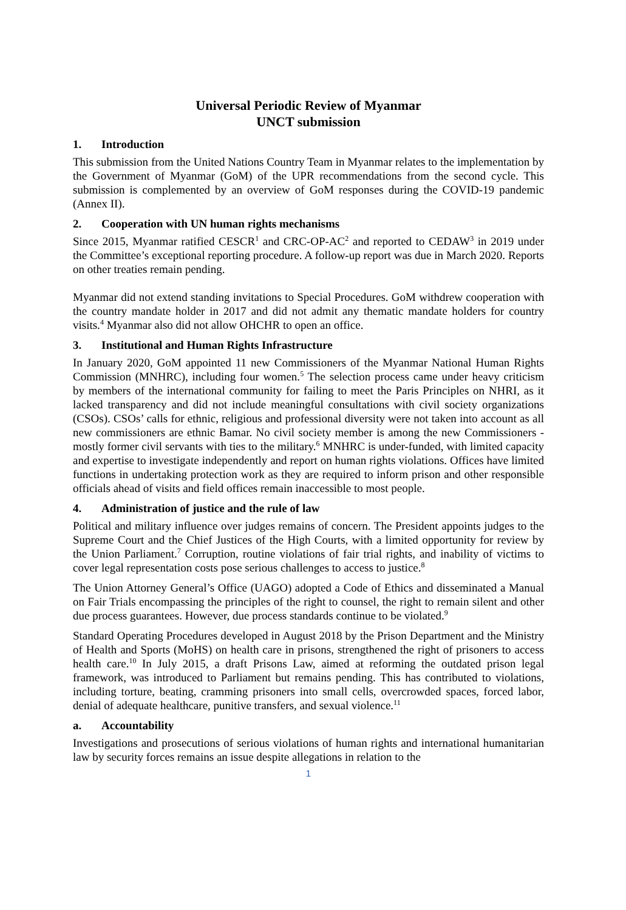Universal Periodic Review of Myanmar
UNCT submission
1. Introduction
This submission from the United Nations Country Team in Myanmar relates to the implementation by the Government of Myanmar (GoM) of the UPR recommendations from the second cycle. This submission is complemented by an overview of GoM responses during the COVID-19 pandemic (Annex II).
2. Cooperation with UN human rights mechanisms
Since 2015, Myanmar ratified CESCR<sup>1</sup> and CRC-OP-AC<sup>2</sup> and reported to CEDAW<sup>3</sup> in 2019 under the Committee’s exceptional reporting procedure. A follow-up report was due in March 2020. Reports on other treaties remain pending.
Myanmar did not extend standing invitations to Special Procedures. GoM withdrew cooperation with the country mandate holder in 2017 and did not admit any thematic mandate holders for country visits.<sup>4</sup> Myanmar also did not allow OHCHR to open an office.
3. Institutional and Human Rights Infrastructure
In January 2020, GoM appointed 11 new Commissioners of the Myanmar National Human Rights Commission (MNHRC), including four women.<sup>5</sup> The selection process came under heavy criticism by members of the international community for failing to meet the Paris Principles on NHRI, as it lacked transparency and did not include meaningful consultations with civil society organizations (CSOs). CSOs’ calls for ethnic, religious and professional diversity were not taken into account as all new commissioners are ethnic Bamar. No civil society member is among the new Commissioners - mostly former civil servants with ties to the military.<sup>6</sup> MNHRC is under-funded, with limited capacity and expertise to investigate independently and report on human rights violations. Offices have limited functions in undertaking protection work as they are required to inform prison and other responsible officials ahead of visits and field offices remain inaccessible to most people.
4. Administration of justice and the rule of law
Political and military influence over judges remains of concern. The President appoints judges to the Supreme Court and the Chief Justices of the High Courts, with a limited opportunity for review by the Union Parliament.<sup>7</sup> Corruption, routine violations of fair trial rights, and inability of victims to cover legal representation costs pose serious challenges to access to justice.<sup>8</sup>
The Union Attorney General’s Office (UAGO) adopted a Code of Ethics and disseminated a Manual on Fair Trials encompassing the principles of the right to counsel, the right to remain silent and other due process guarantees. However, due process standards continue to be violated.<sup>9</sup>
Standard Operating Procedures developed in August 2018 by the Prison Department and the Ministry of Health and Sports (MoHS) on health care in prisons, strengthened the right of prisoners to access health care.<sup>10</sup> In July 2015, a draft Prisons Law, aimed at reforming the outdated prison legal framework, was introduced to Parliament but remains pending. This has contributed to violations, including torture, beating, cramming prisoners into small cells, overcrowded spaces, forced labor, denial of adequate healthcare, punitive transfers, and sexual violence.<sup>11</sup>
a. Accountability
Investigations and prosecutions of serious violations of human rights and international humanitarian law by security forces remains an issue despite allegations in relation to the
1